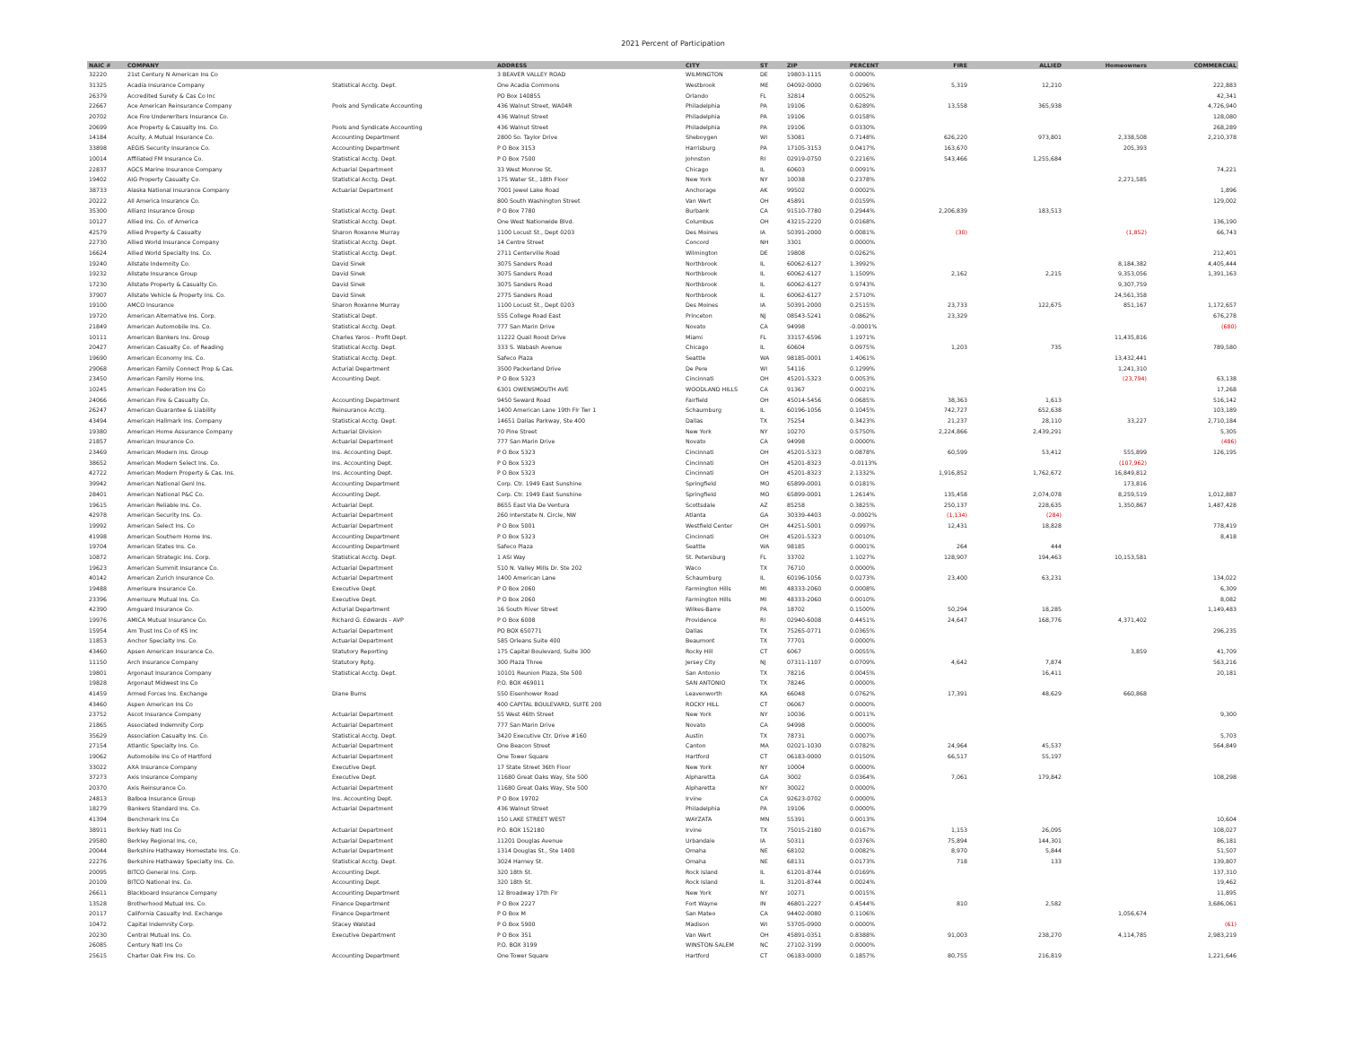2021 Percent of Participation
| NAIC # | COMPANY | | ADDRESS | CITY | ST | ZIP | PERCENT | FIRE | ALLIED | Homeowners | COMMERCIAL |
| --- | --- | --- | --- | --- | --- | --- | --- | --- | --- | --- | --- |
| 32220 | 21st Century N American Ins Co | | 3 BEAVER VALLEY ROAD | WILMINGTON | DE | 19803-1115 | 0.0000% | | | | |
| 31325 | Acadia Insurance Company | Statistical Acctg. Dept. | One Acadia Commons | Westbrook | ME | 04092-0000 | 0.0296% | 5,319 | 12,210 | | 222,883 |
| 26379 | Accredited Surety & Cas Co Inc | | PO Box 140855 | Orlando | FL | 32814 | 0.0052% | | | | 42,341 |
| 22667 | Ace American Reinsurance Company | Pools and Syndicate Accounting | 436 Walnut Street, WA04R | Philadelphia | PA | 19106 | 0.6289% | 13,558 | 365,938 | | 4,726,940 |
| 20702 | Ace Fire Underwriters Insurance Co. | | 436 Walnut Street | Philadelphia | PA | 19106 | 0.0158% | | | | 128,080 |
| 20699 | Ace Property & Casualty Ins. Co. | Pools and Syndicate Accounting | 436 Walnut Street | Philadelphia | PA | 19106 | 0.0330% | | | | 268,289 |
| 14184 | Acuity, A Mutual Insurance Co. | Accounting Department | 2800 So. Taylor Drive | Sheboygen | WI | 53081 | 0.7148% | 626,220 | 973,801 | 2,338,508 | 2,210,378 |
| 33898 | AEGIS Security Insurance Co. | Accounting Department | P O Box 3153 | Harrisburg | PA | 17105-3153 | 0.0417% | 163,670 | | 205,393 | |
| 10014 | Affiliated FM Insurance Co. | Statistical Acctg. Dept. | P O Box 7500 | Johnston | RI | 02919-0750 | 0.2216% | 543,466 | 1,255,684 | | |
| 22837 | AGCS Marine Insurance Company | Actuarial Department | 33 West Monroe St. | Chicago | IL | 60603 | 0.0091% | | | | 74,221 |
| 19402 | AIG Property Casualty Co. | Statistical Acctg. Dept. | 175 Water St., 18th Floor | New York | NY | 10038 | 0.2378% | | | 2,271,585 | |
| 38733 | Alaska National Insurance Company | Actuarial Department | 7001 Jewel Lake Road | Anchorage | AK | 99502 | 0.0002% | | | | 1,896 |
| 20222 | All America Insurance Co. | | 800 South Washington Street | Van Wert | OH | 45891 | 0.0159% | | | | 129,002 |
| 35300 | Allianz Insurance Group | Statistical Acctg. Dept. | P O Box 7780 | Burbank | CA | 91510-7780 | 0.2944% | 2,206,839 | 183,513 | | |
| 10127 | Allied Ins. Co. of America | Statistical Acctg. Dept. | One West Nationwide Blvd. | Columbus | OH | 43215-2220 | 0.0168% | | | | 136,190 |
| 42579 | Allied Property & Casualty | Sharon Roxanne Murray | 1100 Locust St., Dept 0203 | Des Moines | IA | 50391-2000 | 0.0081% | (30) | | (1,852) | 66,743 |
| 22730 | Allied World Insurance Company | Statistical Acctg. Dept. | 14 Centre Street | Concord | NH | 3301 | 0.0000% | | | | |
| 16624 | Allied World Specialty Ins. Co. | Statistical Acctg. Dept. | 2711 Centerville Road | Wilmington | DE | 19808 | 0.0262% | | | | 212,401 |
| 19240 | Allstate Indemnity Co. | David Sinek | 3075 Sanders Road | Northbrook | IL | 60062-6127 | 1.3992% | | | 8,184,382 | 4,405,444 |
| 19232 | Allstate Insurance Group | David Sinek | 3075 Sanders Road | Northbrook | IL | 60062-6127 | 1.1509% | 2,162 | 2,215 | 9,353,056 | 1,391,163 |
| 17230 | Allstate Property & Casualty Co. | David Sinek | 3075 Sanders Road | Northbrook | IL | 60062-6127 | 0.9743% | | | 9,307,759 | |
| 37907 | Allstate Vehicle & Property Ins. Co. | David Sinek | 2775 Sanders Road | Northbrook | IL | 60062-6127 | 2.5710% | | | 24,561,358 | |
| 19100 | AMCO Insurance | Sharon Roxanne Murray | 1100 Locust St., Dept 0203 | Des Moines | IA | 50391-2000 | 0.2515% | 23,733 | 122,675 | 851,167 | 1,172,657 |
| 19720 | American Alternative Ins. Corp. | Statistical Dept. | 555 College Road East | Princeton | NJ | 08543-5241 | 0.0862% | 23,329 | | | 676,278 |
| 21849 | American Automobile Ins. Co. | Statistical Acctg. Dept. | 777 San Marin Drive | Novato | CA | 94998 | -0.0001% | | | | (680) |
| 10111 | American Bankers Ins. Group | Charles Yaros - Profit Dept. | 11222 Quail Roost Drive | Miami | FL | 33157-6596 | 1.1971% | | | 11,435,816 | |
| 20427 | American Casualty Co. of Reading | Statistical Acctg. Dept. | 333 S. Wabash Avenue | Chicago | IL | 60604 | 0.0975% | 1,203 | 735 | | 789,580 |
| 19690 | American Economy Ins. Co. | Statistical Acctg. Dept. | Safeco Plaza | Seattle | WA | 98185-0001 | 1.4061% | | | 13,432,441 | |
| 29068 | American Family Connect Prop & Cas. | Acturial Department | 3500 Packerland Drive | De Pere | WI | 54116 | 0.1299% | | | 1,241,310 | |
| 23450 | American Family Home Ins. | Accounting Dept. | P O Box 5323 | Cincinnati | OH | 45201-5323 | 0.0053% | | | (23,794) | 63,138 |
| 10245 | American Federation Ins Co | | 6301 OWENSMOUTH AVE | WOODLAND HILLS | CA | 91367 | 0.0021% | | | | 17,268 |
| 24066 | American Fire & Casualty Co. | Accounting Department | 9450 Seward Road | Fairfield | OH | 45014-5456 | 0.0685% | 38,363 | 1,613 | | 516,142 |
| 26247 | American Guarantee & Liability | Reinsurance Acctg. | 1400 American Lane 19th Flr Twr 1 | Schaumburg | IL | 60196-1056 | 0.1045% | 742,727 | 652,638 | | 103,189 |
| 43494 | American Hallmark Ins. Company | Statistical Acctg. Dept. | 14651 Dallas Parkway, Ste 400 | Dallas | TX | 75254 | 0.3423% | 21,237 | 28,110 | 33,227 | 2,710,184 |
| 19380 | American Home Assurance Company | Actuarial Division | 70 Pine Street | New York | NY | 10270 | 0.5750% | 2,224,866 | 2,439,291 | | 5,305 |
| 21857 | American Insurance Co. | Actuarial Department | 777 San Marin Drive | Novato | CA | 94998 | 0.0000% | | | | (486) |
| 23469 | American Modern Ins. Group | Ins. Accounting Dept. | P O Box 5323 | Cincinnati | OH | 45201-5323 | 0.0878% | 60,599 | 53,412 | 555,899 | 126,195 |
| 38652 | American Modern Select Ins. Co. | Ins. Accounting Dept. | P O Box 5323 | Cincinnati | OH | 45201-8323 | -0.0113% | | | (107,962) | |
| 42722 | American Modern Property & Cas. Ins. | Ins. Accounting Dept. | P O Box 5323 | Cincinnati | OH | 45201-8323 | 2.1332% | 1,916,852 | 1,762,672 | 16,849,812 | |
| 39942 | American National Genl Ins. | Accounting Department | Corp. Ctr. 1949 East Sunshine | Springfield | MO | 65899-0001 | 0.0181% | | | 173,816 | |
| 28401 | American National P&C Co. | Accounting Dept. | Corp. Ctr. 1949 East Sunshine | Springfield | MO | 65899-0001 | 1.2614% | 135,458 | 2,074,078 | 8,259,519 | 1,012,887 |
| 19615 | American Reliable Ins. Co. | Actuarial Dept. | 8655 East Via De Ventura | Scottsdale | AZ | 85258 | 0.3825% | 250,137 | 228,635 | 1,350,867 | 1,487,428 |
| 42978 | American Security Ins. Co. | Actuarial Department | 260 Interstate N. Circle, NW | Atlanta | GA | 30339-4403 | -0.0002% | (1,134) | (284) | | |
| 19992 | American Select Ins. Co | Actuarial Department | P O Box 5001 | Westfield Center | OH | 44251-5001 | 0.0997% | 12,431 | 18,828 | | 778,419 |
| 41998 | American Southern Home Ins. | Accounting Department | P O Box 5323 | Cincinnati | OH | 45201-5323 | 0.0010% | | | | 8,418 |
| 19704 | American States Ins. Co. | Accounting Department | Safeco Plaza | Seattle | WA | 98185 | 0.0001% | 264 | 444 | | |
| 10872 | American Strategic Ins. Corp. | Statistical Acctg. Dept. | 1 ASI Way | St. Petersburg | FL | 33702 | 1.1027% | 128,907 | 194,463 | 10,153,581 | |
| 19623 | American Summit Insurance Co. | Actuarial Department | 510 N. Valley Mills Dr. Ste 202 | Waco | TX | 76710 | 0.0000% | | | | |
| 40142 | American Zurich Insurance Co. | Actuarial Department | 1400 American Lane | Schaumburg | IL | 60196-1056 | 0.0273% | 23,400 | 63,231 | | 134,022 |
| 19488 | Amerisure Insurance Co. | Executive Dept. | P O Box 2060 | Farmington Hills | MI | 48333-2060 | 0.0008% | | | | 6,309 |
| 23396 | Amerisure Mutual Ins. Co. | Executive Dept. | P O Box 2060 | Farmington Hills | MI | 48333-2060 | 0.0010% | | | | 8,082 |
| 42390 | Amguard Insurance Co. | Acturial Department | 16 South River Street | Wilkes-Barre | PA | 18702 | 0.1500% | 50,294 | 18,285 | | 1,149,483 |
| 19976 | AMICA Mutual Insurance Co. | Richard G. Edwards - AVP | P O Box 6008 | Providence | RI | 02940-6008 | 0.4451% | 24,647 | 168,776 | 4,371,402 | |
| 15954 | Am Trust Ins Co of KS Inc | Actuarial Department | PO BOX 650771 | Dallas | TX | 75265-0771 | 0.0365% | | | | 296,235 |
| 11853 | Anchor Specialty Ins. Co. | Actuarial Department | 585 Orleans Suite 400 | Beaumont | TX | 77701 | 0.0000% | | | | |
| 43460 | Apsen American Insurance Co. | Statutory Reporting | 175 Capital Boulevard, Suite 300 | Rocky Hill | CT | 6067 | 0.0055% | | | 3,859 | 41,709 |
| 11150 | Arch Insurance Company | Statutory Rptg. | 300 Plaza Three | Jersey City | NJ | 07311-1107 | 0.0709% | 4,642 | 7,874 | | 563,216 |
| 19801 | Argonaut Insurance Company | Statistical Acctg. Dept. | 10101 Reunion Plaza, Ste 500 | San Antonio | TX | 78216 | 0.0045% | | 16,411 | | 20,181 |
| 19828 | Argonaut Midwest Ins Co | | P.O. BOX 469011 | SAN ANTONIO | TX | 78246 | 0.0000% | | | | |
| 41459 | Armed Forces Ins. Exchange | Diane Burns | 550 Eisenhower Road | Leavenworth | KA | 66048 | 0.0762% | 17,391 | 48,629 | 660,868 | |
| 43460 | Aspen American Ins Co | | 400 CAPITAL BOULEVARD, SUITE 200 | ROCKY HILL | CT | 06067 | 0.0000% | | | | |
| 23752 | Ascot Insurance Company | Actuarial Department | 55 West 46th Street | New York | NY | 10036 | 0.0011% | | | | 9,300 |
| 21865 | Associated Indemnity Corp | Actuarial Department | 777 San Marin Drive | Novato | CA | 94998 | 0.0000% | | | | |
| 35629 | Association Casualty Ins. Co. | Statistical Acctg. Dept. | 3420 Executive Ctr. Drive #160 | Austin | TX | 78731 | 0.0007% | | | | 5,703 |
| 27154 | Atlantic Specialty Ins. Co. | Actuarial Department | One Beacon Street | Canton | MA | 02021-1030 | 0.0782% | 24,964 | 45,537 | | 564,849 |
| 19062 | Automobile Ins Co of Hartford | Actuarial Department | One Tower Square | Hartford | CT | 06183-0000 | 0.0150% | 66,517 | 55,197 | | |
| 33022 | AXA Insurance Company | Executive Dept. | 17 State Street 36th Floor | New York | NY | 10004 | 0.0000% | | | | |
| 37273 | Axis Insurance Company | Executive Dept. | 11680 Great Oaks Way, Ste 500 | Alpharetta | GA | 3002 | 0.0364% | 7,061 | 179,842 | | 108,298 |
| 20370 | Axis Reinsurance Co. | Actuarial Department | 11680 Great Oaks Way, Ste 500 | Alpharetta | NY | 30022 | 0.0000% | | | | |
| 24813 | Balboa Insurance Group | Ins. Accounting Dept. | P O Box 19702 | Irvine | CA | 92623-0702 | 0.0000% | | | | |
| 18279 | Bankers Standard Ins. Co. | Actuarial Department | 436 Walnut Street | Philadelphia | PA | 19106 | 0.0000% | | | | |
| 41394 | Benchmark Ins Co | | 150 LAKE STREET WEST | WAYZATA | MN | 55391 | 0.0013% | | | | 10,604 |
| 38911 | Berkley Natl Ins Co | Actuarial Department | P.O. BOX 152180 | Irvine | TX | 75015-2180 | 0.0167% | 1,153 | 26,095 | | 108,027 |
| 29580 | Berkley Regional Ins, co, | Actuarial Department | 11201 Douglas Avenue | Urbandale | IA | 50311 | 0.0376% | 75,894 | 144,301 | | 86,181 |
| 20044 | Berkshire Hathaway Homestate Ins. Co. | Actuarial Department | 1314 Douglas St., Ste 1400 | Omaha | NE | 68102 | 0.0082% | 8,970 | 5,844 | | 51,507 |
| 22276 | Berkshire Hathaway Specialty Ins. Co. | Statistical Acctg. Dept. | 3024 Harney St. | Omaha | NE | 68131 | 0.0173% | 718 | 133 | | 139,807 |
| 20095 | BITCO General Ins. Corp. | Accounting Dept. | 320 18th St. | Rock Island | IL | 61201-8744 | 0.0169% | | | | 137,310 |
| 20109 | BITCO National Ins. Co. | Accounting Dept. | 320 18th St. | Rock Island | IL | 31201-8744 | 0.0024% | | | | 19,462 |
| 26611 | Blackboard Insurance Company | Accounting Department | 12 Broadway 17th Flr | New York | NY | 10271 | 0.0015% | | | | 11,895 |
| 13528 | Brotherhood Mutual Ins. Co. | Finance Department | P O Box 2227 | Fort Wayne | IN | 46801-2227 | 0.4544% | 810 | 2,582 | | 3,686,061 |
| 20117 | California Casualty Ind. Exchange | Finance Department | P O Box M | San Mateo | CA | 94402-0080 | 0.1106% | | | 1,056,674 | |
| 10472 | Capital Indemnity Corp. | Stacey Walstad | P O Box 5900 | Madison | WI | 53705-0900 | 0.0000% | | | | (61) |
| 20230 | Central Mutual Ins. Co. | Executive Department | P O Box 351 | Van Wert | OH | 45891-0351 | 0.8388% | 91,003 | 238,270 | 4,114,785 | 2,983,219 |
| 26085 | Century Natl Ins Co | | P.O. BOX 3199 | WINSTON-SALEM | NC | 27102-3199 | 0.0000% | | | | |
| 25615 | Charter Oak Fire Ins. Co. | Accounting Department | One Tower Square | Hartford | CT | 06183-0000 | 0.1857% | 80,755 | 216,819 | | 1,221,646 |